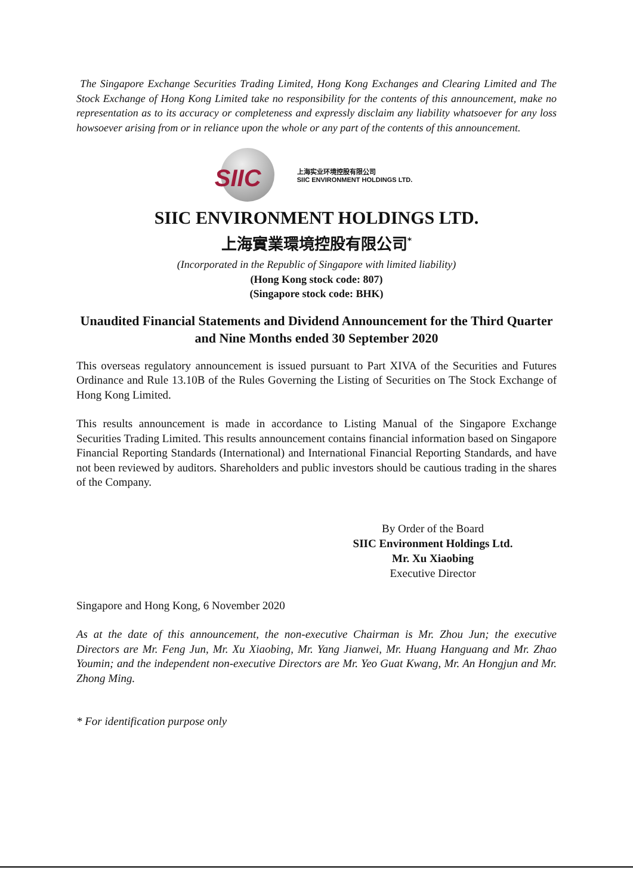The Singapore Exchange Securities Trading Limited, Hong Kong Exchanges and Clearing Limited and The Stock Exchange of Hong Kong Limited take no responsibility for the contents of this announcement, make no representation as to its accuracy or completeness and expressly disclaim any liability whatsoever for any loss howsoever arising from or in reliance upon the whole or any part of the contents of this announcement.
SIIC
上海实业环境控股有限公司
SIIC ENVIRONMENT HOLDINGS LTD.
SIIC ENVIRONMENT HOLDINGS LTD.
上海實業環境控股有限公司<sup>*</sup>
(Incorporated in the Republic of Singapore with limited liability)
(Hong Kong stock code: 807)
(Singapore stock code: BHK)
Unaudited Financial Statements and Dividend Announcement for the Third Quarter and Nine Months ended 30 September 2020
This overseas regulatory announcement is issued pursuant to Part XIVA of the Securities and Futures Ordinance and Rule 13.10B of the Rules Governing the Listing of Securities on The Stock Exchange of Hong Kong Limited.
This results announcement is made in accordance to Listing Manual of the Singapore Exchange Securities Trading Limited. This results announcement contains financial information based on Singapore Financial Reporting Standards (International) and International Financial Reporting Standards, and have not been reviewed by auditors. Shareholders and public investors should be cautious trading in the shares of the Company.
By Order of the Board
SIIC Environment Holdings Ltd.
Mr. Xu Xiaobing
Executive Director
Singapore and Hong Kong, 6 November 2020
As at the date of this announcement, the non-executive Chairman is Mr. Zhou Jun; the executive Directors are Mr. Feng Jun, Mr. Xu Xiaobing, Mr. Yang Jianwei, Mr. Huang Hanguang and Mr. Zhao Youmin; and the independent non-executive Directors are Mr. Yeo Guat Kwang, Mr. An Hongjun and Mr. Zhong Ming.
* For identification purpose only